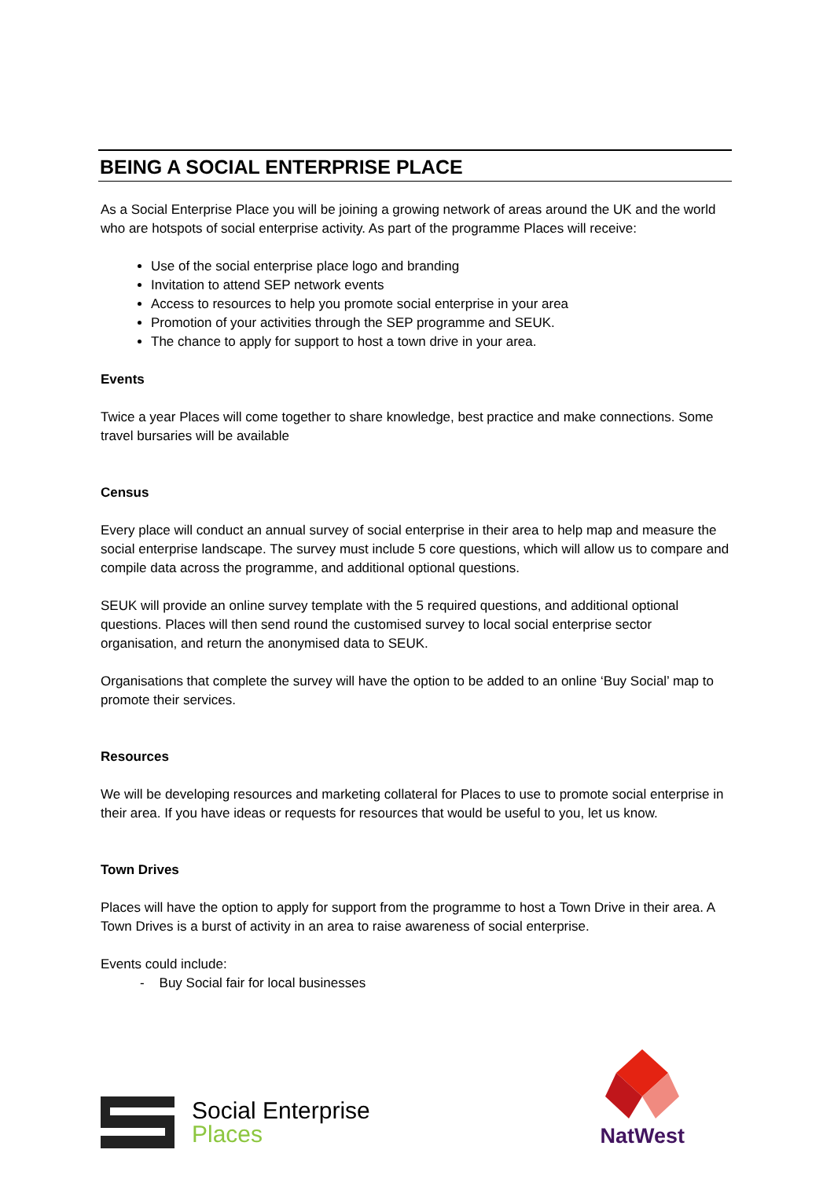BEING A SOCIAL ENTERPRISE PLACE
As a Social Enterprise Place you will be joining a growing network of areas around the UK and the world who are hotspots of social enterprise activity. As part of the programme Places will receive:
Use of the social enterprise place logo and branding
Invitation to attend SEP network events
Access to resources to help you promote social enterprise in your area
Promotion of your activities through the SEP programme and SEUK.
The chance to apply for support to host a town drive in your area.
Events
Twice a year Places will come together to share knowledge, best practice and make connections. Some travel bursaries will be available
Census
Every place will conduct an annual survey of social enterprise in their area to help map and measure the social enterprise landscape. The survey must include 5 core questions, which will allow us to compare and compile data across the programme, and additional optional questions.
SEUK will provide an online survey template with the 5 required questions, and additional optional questions. Places will then send round the customised survey to local social enterprise sector organisation, and return the anonymised data to SEUK.
Organisations that complete the survey will have the option to be added to an online ‘Buy Social’ map to promote their services.
Resources
We will be developing resources and marketing collateral for Places to use to promote social enterprise in their area. If you have ideas or requests for resources that would be useful to you, let us know.
Town Drives
Places will have the option to apply for support from the programme to host a Town Drive in their area. A Town Drives is a burst of activity in an area to raise awareness of social enterprise.
Events could include:
- Buy Social fair for local businesses
Social Enterprise
Places
NatWest